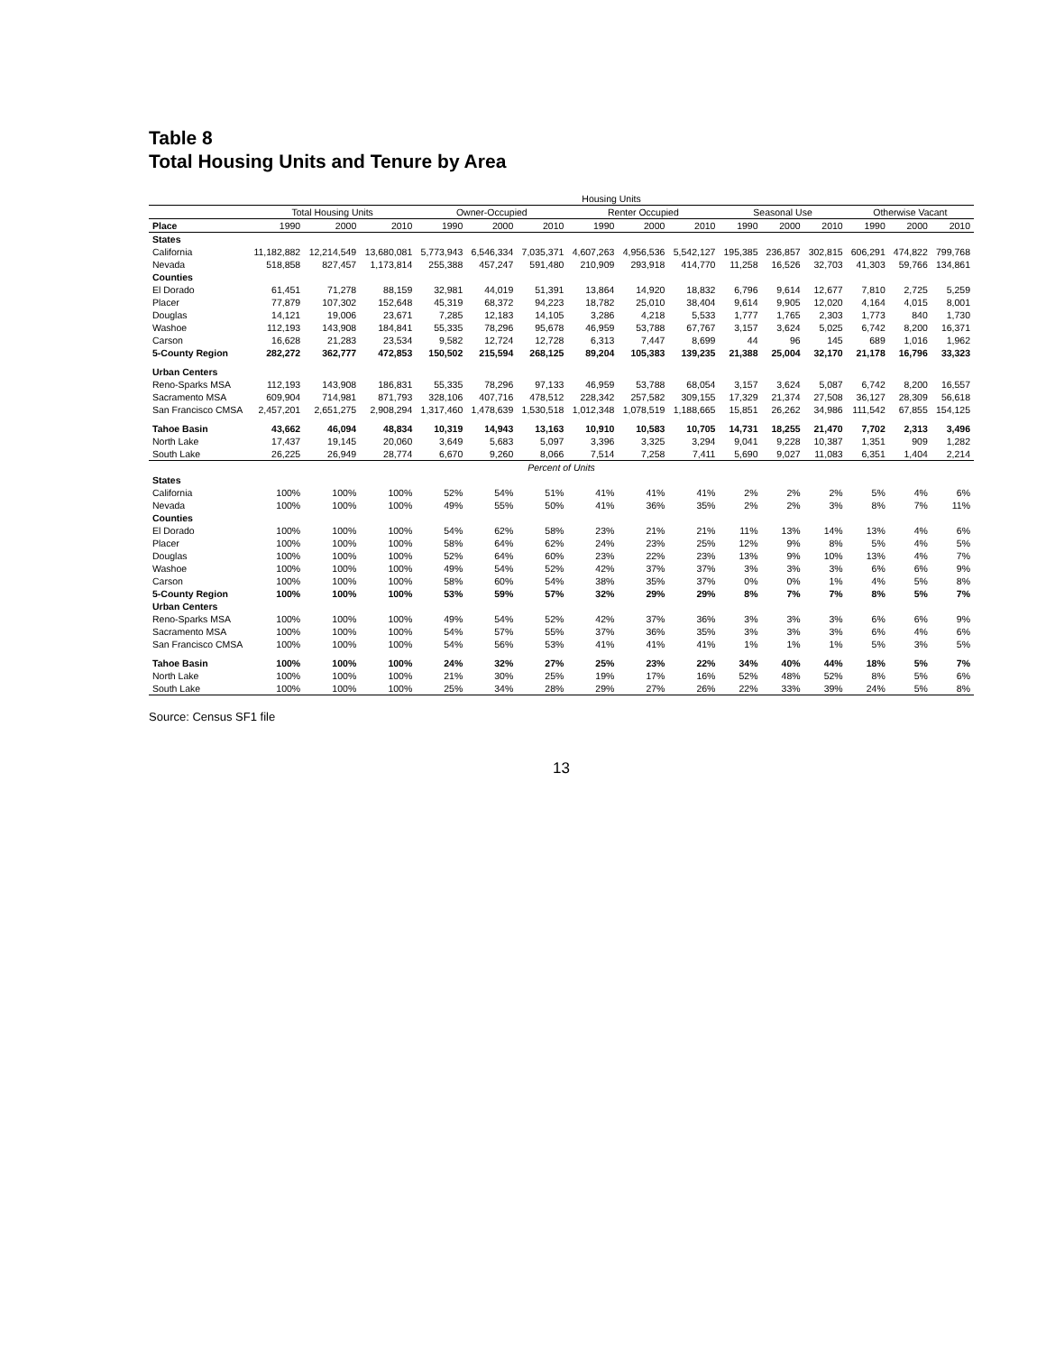Table 8
Total Housing Units and Tenure by Area
| | Housing Units | | | | | | | | | | | | | | |
| --- | --- | --- | --- | --- | --- | --- | --- | --- | --- | --- | --- | --- | --- | --- | --- |
| | Total Housing Units | | | Owner-Occupied | | | Renter Occupied | | | Seasonal Use | | | Otherwise Vacant | | |
| Place | 1990 | 2000 | 2010 | 1990 | 2000 | 2010 | 1990 | 2000 | 2010 | 1990 | 2000 | 2010 | 1990 | 2000 | 2010 |
| States | | | | | | | | | | | | | | | |
| California | 11,182,882 | 12,214,549 | 13,680,081 | 5,773,943 | 6,546,334 | 7,035,371 | 4,607,263 | 4,956,536 | 5,542,127 | 195,385 | 236,857 | 302,815 | 606,291 | 474,822 | 799,768 |
| Nevada | 518,858 | 827,457 | 1,173,814 | 255,388 | 457,247 | 591,480 | 210,909 | 293,918 | 414,770 | 11,258 | 16,526 | 32,703 | 41,303 | 59,766 | 134,861 |
| Counties | | | | | | | | | | | | | | | |
| El Dorado | 61,451 | 71,278 | 88,159 | 32,981 | 44,019 | 51,391 | 13,864 | 14,920 | 18,832 | 6,796 | 9,614 | 12,677 | 7,810 | 2,725 | 5,259 |
| Placer | 77,879 | 107,302 | 152,648 | 45,319 | 68,372 | 94,223 | 18,782 | 25,010 | 38,404 | 9,614 | 9,905 | 12,020 | 4,164 | 4,015 | 8,001 |
| Douglas | 14,121 | 19,006 | 23,671 | 7,285 | 12,183 | 14,105 | 3,286 | 4,218 | 5,533 | 1,777 | 1,765 | 2,303 | 1,773 | 840 | 1,730 |
| Washoe | 112,193 | 143,908 | 184,841 | 55,335 | 78,296 | 95,678 | 46,959 | 53,788 | 67,767 | 3,157 | 3,624 | 5,025 | 6,742 | 8,200 | 16,371 |
| Carson | 16,628 | 21,283 | 23,534 | 9,582 | 12,724 | 12,728 | 6,313 | 7,447 | 8,699 | 44 | 96 | 145 | 689 | 1,016 | 1,962 |
| 5-County Region | 282,272 | 362,777 | 472,853 | 150,502 | 215,594 | 268,125 | 89,204 | 105,383 | 139,235 | 21,388 | 25,004 | 32,170 | 21,178 | 16,796 | 33,323 |
| Urban Centers | | | | | | | | | | | | | | | |
| Reno-Sparks MSA | 112,193 | 143,908 | 186,831 | 55,335 | 78,296 | 97,133 | 46,959 | 53,788 | 68,054 | 3,157 | 3,624 | 5,087 | 6,742 | 8,200 | 16,557 |
| Sacramento MSA | 609,904 | 714,981 | 871,793 | 328,106 | 407,716 | 478,512 | 228,342 | 257,582 | 309,155 | 17,329 | 21,374 | 27,508 | 36,127 | 28,309 | 56,618 |
| San Francisco CMSA | 2,457,201 | 2,651,275 | 2,908,294 | 1,317,460 | 1,478,639 | 1,530,518 | 1,012,348 | 1,078,519 | 1,188,665 | 15,851 | 26,262 | 34,986 | 111,542 | 67,855 | 154,125 |
| Tahoe Basin | 43,662 | 46,094 | 48,834 | 10,319 | 14,943 | 13,163 | 10,910 | 10,583 | 10,705 | 14,731 | 18,255 | 21,470 | 7,702 | 2,313 | 3,496 |
| North Lake | 17,437 | 19,145 | 20,060 | 3,649 | 5,683 | 5,097 | 3,396 | 3,325 | 3,294 | 9,041 | 9,228 | 10,387 | 1,351 | 909 | 1,282 |
| South Lake | 26,225 | 26,949 | 28,774 | 6,670 | 9,260 | 8,066 | 7,514 | 7,258 | 7,411 | 5,690 | 9,027 | 11,083 | 6,351 | 1,404 | 2,214 |
| Percent of Units | | | | | | | | | | | | | | | |
| States | | | | | | | | | | | | | | | |
| California | 100% | 100% | 100% | 52% | 54% | 51% | 41% | 41% | 41% | 2% | 2% | 2% | 5% | 4% | 6% |
| Nevada | 100% | 100% | 100% | 49% | 55% | 50% | 41% | 36% | 35% | 2% | 2% | 3% | 8% | 7% | 11% |
| Counties | | | | | | | | | | | | | | | |
| El Dorado | 100% | 100% | 100% | 54% | 62% | 58% | 23% | 21% | 21% | 11% | 13% | 14% | 13% | 4% | 6% |
| Placer | 100% | 100% | 100% | 58% | 64% | 62% | 24% | 23% | 25% | 12% | 9% | 8% | 5% | 4% | 5% |
| Douglas | 100% | 100% | 100% | 52% | 64% | 60% | 23% | 22% | 23% | 13% | 9% | 10% | 13% | 4% | 7% |
| Washoe | 100% | 100% | 100% | 49% | 54% | 52% | 42% | 37% | 37% | 3% | 3% | 3% | 6% | 6% | 9% |
| Carson | 100% | 100% | 100% | 58% | 60% | 54% | 38% | 35% | 37% | 0% | 0% | 1% | 4% | 5% | 8% |
| 5-County Region | 100% | 100% | 100% | 53% | 59% | 57% | 32% | 29% | 29% | 8% | 7% | 7% | 8% | 5% | 7% |
| Urban Centers | | | | | | | | | | | | | | | |
| Reno-Sparks MSA | 100% | 100% | 100% | 49% | 54% | 52% | 42% | 37% | 36% | 3% | 3% | 3% | 6% | 6% | 9% |
| Sacramento MSA | 100% | 100% | 100% | 54% | 57% | 55% | 37% | 36% | 35% | 3% | 3% | 3% | 6% | 4% | 6% |
| San Francisco CMSA | 100% | 100% | 100% | 54% | 56% | 53% | 41% | 41% | 41% | 1% | 1% | 1% | 5% | 3% | 5% |
| Tahoe Basin | 100% | 100% | 100% | 24% | 32% | 27% | 25% | 23% | 22% | 34% | 40% | 44% | 18% | 5% | 7% |
| North Lake | 100% | 100% | 100% | 21% | 30% | 25% | 19% | 17% | 16% | 52% | 48% | 52% | 8% | 5% | 6% |
| South Lake | 100% | 100% | 100% | 25% | 34% | 28% | 29% | 27% | 26% | 22% | 33% | 39% | 24% | 5% | 8% |
Source: Census SF1 file
13